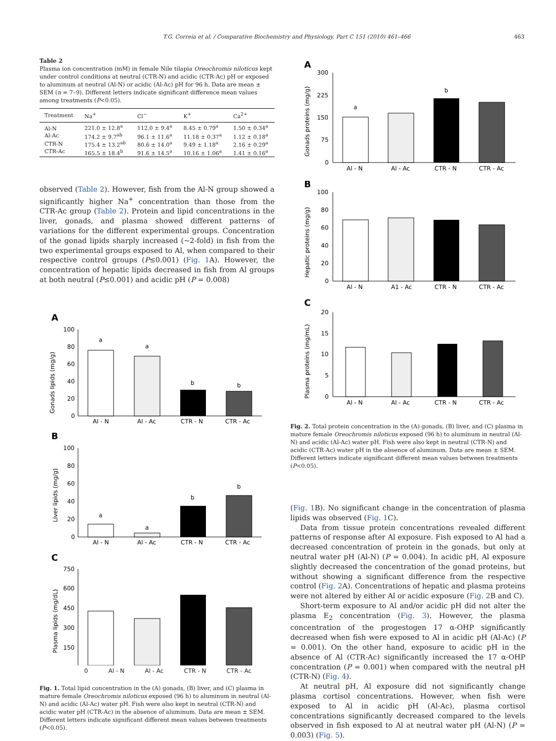T.G. Correia et al. / Comparative Biochemistry and Physiology, Part C 151 (2010) 461–466 463
Table 2
Plasma ion concentration (mM) in female Nile tilapia Oreochromis niloticus kept under control conditions at neutral (CTR-N) and acidic (CTR-Ac) pH or exposed to aluminum at neutral (Al-N) or acidic (Al-Ac) pH for 96 h. Data are mean ± SEM (n = 7–9). Different letters indicate significant difference mean values among treatments (P<0.05).
| Treatment | Na<sup>+</sup> | Cl<sup>−</sup> | K<sup>+</sup> | Ca<sup>2+</sup> |
| --- | --- | --- | --- | --- |
| Al-N | 221.0 ± 12.8<sup>a</sup> | 112.0 ± 9.4<sup>a</sup> | 8.45 ± 0.79<sup>a</sup> | 1.50 ± 0.34<sup>a</sup> |
| Al-Ac | 174.2 ± 9.7<sup>ab</sup> | 96.1 ± 11.6<sup>a</sup> | 11.18 ± 0.37<sup>a</sup> | 1.12 ± 0.18<sup>a</sup> |
| CTR-N | 175.4 ± 13.2<sup>ab</sup> | 80.6 ± 14.0<sup>a</sup> | 9.49 ± 1.18<sup>a</sup> | 2.16 ± 0.29<sup>a</sup> |
| CTR-Ac | 165.5 ± 18.4<sup>b</sup> | 91.6 ± 14.5<sup>a</sup> | 10.16 ± 1.06<sup>a</sup> | 1.41 ± 0.16<sup>a</sup> |
observed (Table 2). However, fish from the Al-N group showed a significantly higher Na<sup>+</sup> concentration than those from the CTR-Ac group (Table 2). Protein and lipid concentrations in the liver, gonads, and plasma showed different patterns of variations for the different experimental groups. Concentration of the gonad lipids sharply increased (~2-fold) in fish from the two experimental groups exposed to Al, when compared to their respective control groups (P≤0.001) (Fig. 1 A). However, the concentration of hepatic lipids decreased in fish from Al groups at both neutral (P≤0.001) and acidic pH (P = 0.008)
A
Gonads lipids (mg/g)
100
80
60
40
20
0
a
a
b
b
Al - N
Al - Ac
CTR - N
CTR - Ac
B
Liver lipids (mg/g)
100
80
60
40
20
0
a
a
b
b
Al - N
Al - Ac
CTR - N
CTR - Ac
C
Plasma lipids (mg/dL)
750
600
450
300
150
0 Al - N Al - Ac CTR - N CTR - Ac
Fig. 1. Total lipid concentration in the (A) gonads, (B) liver, and (C) plasma in mature female Oreochromis niloticus exposed (96 h) to aluminum in neutral (Al-N) and acidic (Al-Ac) water pH. Fish were also kept in neutral (CTR-N) and acidic water pH (CTR-Ac) in the absence of aluminum. Data are mean ± SEM. Different letters indicate significant different mean values between treatments (P<0.05).
A
Gonads proteins (mg/g)
300
225
150
75
0
a
b
Al - N
Al - Ac
CTR - N
CTR - Ac
B
Hepatic proteins (mg/g)
100
80
60
40
20
0
Al - N
A1 - Ac
CTR - N
CTR - Ac
C
Plasma proteins (mg/mL)
20
15
10
5
0
Al - N
Al - Ac
CTR - N
CTR - Ac
Fig. 2. Total protein concentration in the (A) gonads, (B) liver, and (C) plasma in mature female Oreochromis niloticus exposed (96 h) to aluminum in neutral (Al-N) and acidic (Al-Ac) water pH. Fish were also kept in neutral (CTR-N) and acidic (CTR-Ac) water pH in the absence of aluminum. Data are mean ± SEM. Different letters indicate significant different mean values between treatments (P<0.05).
(Fig. 1 B). No significant change in the concentration of plasma lipids was observed (Fig. 1 C).
Data from tissue protein concentrations revealed different patterns of response after Al exposure. Fish exposed to Al had a decreased concentration of protein in the gonads, but only at neutral water pH (Al-N) (P = 0.004). In acidic pH, Al exposure slightly decreased the concentration of the gonad proteins, but without showing a significant difference from the respective control (Fig. 2 A). Concentrations of hepatic and plasma proteins were not altered by either Al or acidic exposure (Fig. 2 B and C).
Short-term exposure to Al and/or acidic pH did not alter the plasma E<sub>2</sub> concentration (Fig. 3). However, the plasma concentration of the progestogen 17 α-OHP significantly decreased when fish were exposed to Al in acidic pH (Al-Ac) (P = 0.001). On the other hand, exposure to acidic pH in the absence of Al (CTR-Ac) significantly increased the 17 α-OHP concentration (P = 0.001) when compared with the neutral pH (CTR-N) (Fig. 4).
At neutral pH, Al exposure did not significantly change plasma cortisol concentrations. However, when fish were exposed to Al in acidic pH (Al-Ac), plasma cortisol concentrations significantly decreased compared to the levels observed in fish exposed to Al at neutral water pH (Al-N) (P = 0.003) (Fig. 5).